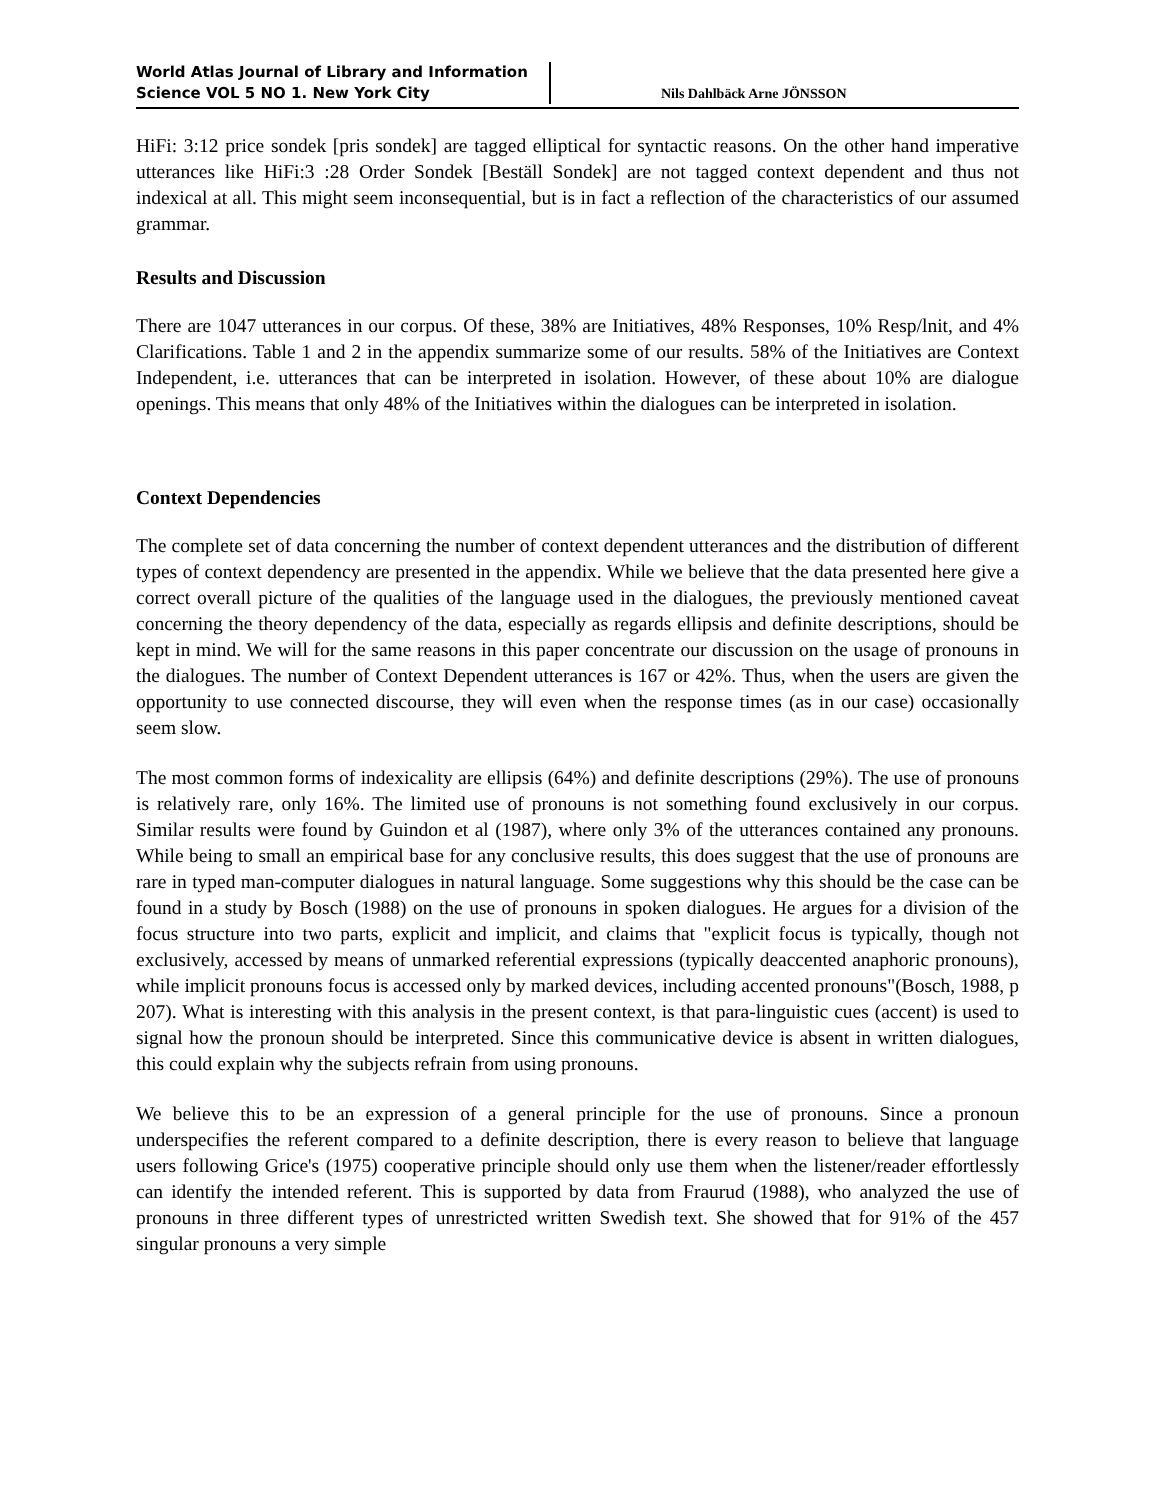World Atlas Journal of Library and Information Science VOL 5 NO 1. New York City
Nils Dahlbäck Arne JÖNSSON
HiFi: 3:12 price sondek [pris sondek] are tagged elliptical for syntactic reasons. On the other hand imperative utterances like HiFi:3 :28 Order Sondek [Beställ Sondek] are not tagged context dependent and thus not indexical at all. This might seem inconsequential, but is in fact a reflection of the characteristics of our assumed grammar.
Results and Discussion
There are 1047 utterances in our corpus. Of these, 38% are Initiatives, 48% Responses, 10% Resp/lnit, and 4% Clarifications. Table 1 and 2 in the appendix summarize some of our results. 58% of the Initiatives are Context Independent, i.e. utterances that can be interpreted in isolation. However, of these about 10% are dialogue openings. This means that only 48% of the Initiatives within the dialogues can be interpreted in isolation.
Context Dependencies
The complete set of data concerning the number of context dependent utterances and the distribution of different types of context dependency are presented in the appendix. While we believe that the data presented here give a correct overall picture of the qualities of the language used in the dialogues, the previously mentioned caveat concerning the theory dependency of the data, especially as regards ellipsis and definite descriptions, should be kept in mind. We will for the same reasons in this paper concentrate our discussion on the usage of pronouns in the dialogues. The number of Context Dependent utterances is 167 or 42%. Thus, when the users are given the opportunity to use connected discourse, they will even when the response times (as in our case) occasionally seem slow.
The most common forms of indexicality are ellipsis (64%) and definite descriptions (29%). The use of pronouns is relatively rare, only 16%. The limited use of pronouns is not something found exclusively in our corpus. Similar results were found by Guindon et al (1987), where only 3% of the utterances contained any pronouns. While being to small an empirical base for any conclusive results, this does suggest that the use of pronouns are rare in typed man-computer dialogues in natural language. Some suggestions why this should be the case can be found in a study by Bosch (1988) on the use of pronouns in spoken dialogues. He argues for a division of the focus structure into two parts, explicit and implicit, and claims that "explicit focus is typically, though not exclusively, accessed by means of unmarked referential expressions (typically deaccented anaphoric pronouns), while implicit pronouns focus is accessed only by marked devices, including accented pronouns"(Bosch, 1988, p 207). What is interesting with this analysis in the present context, is that para-linguistic cues (accent) is used to signal how the pronoun should be interpreted. Since this communicative device is absent in written dialogues, this could explain why the subjects refrain from using pronouns.
We believe this to be an expression of a general principle for the use of pronouns. Since a pronoun underspecifies the referent compared to a definite description, there is every reason to believe that language users following Grice's (1975) cooperative principle should only use them when the listener/reader effortlessly can identify the intended referent. This is supported by data from Fraurud (1988), who analyzed the use of pronouns in three different types of unrestricted written Swedish text. She showed that for 91% of the 457 singular pronouns a very simple